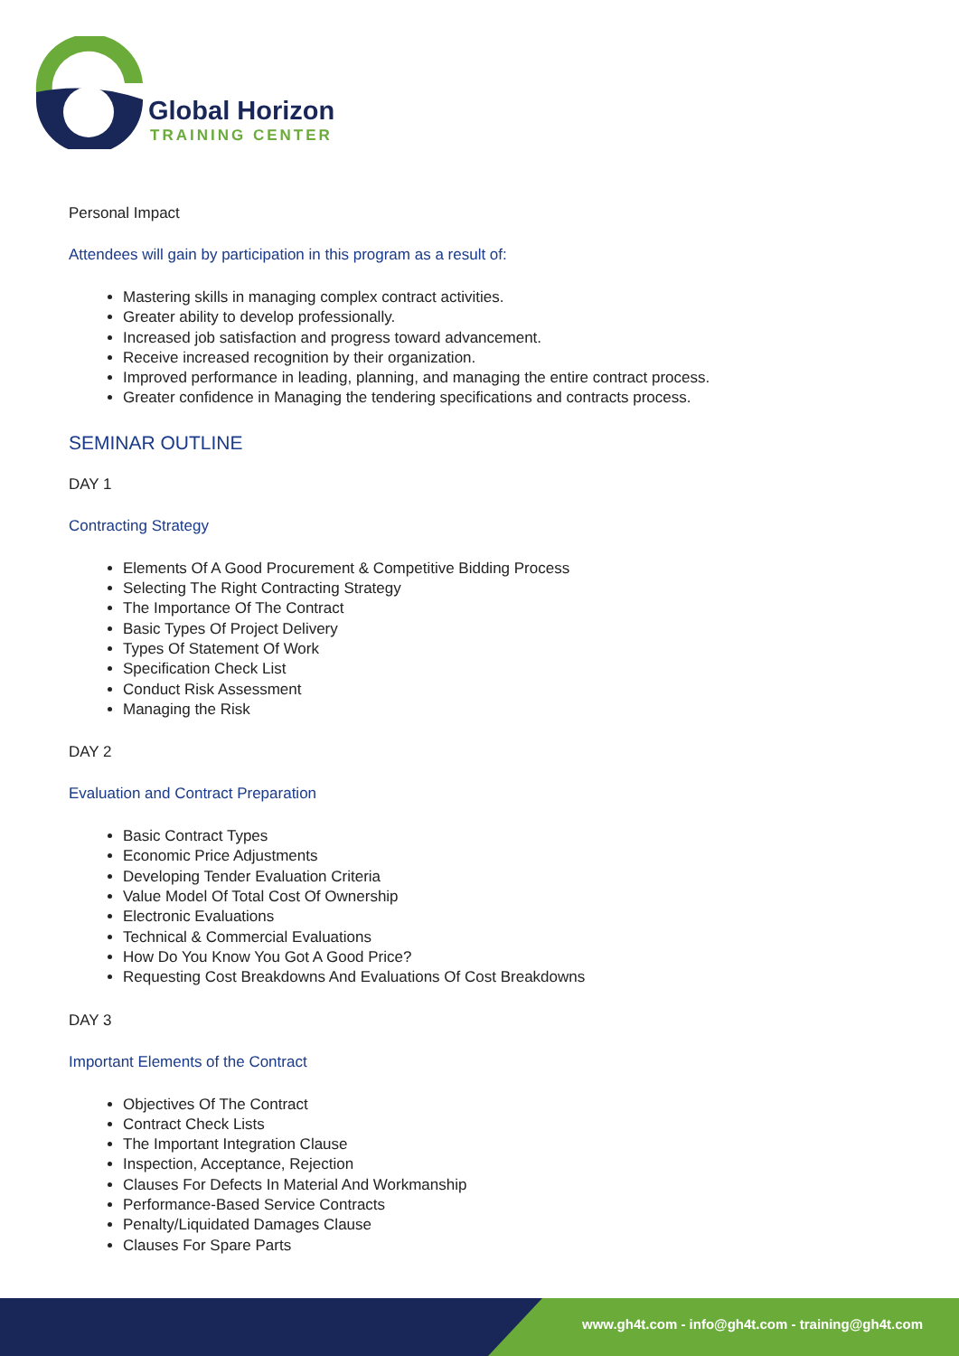Global Horizon
TRAINING CENTER
Personal Impact
Attendees will gain by participation in this program as a result of:
Mastering skills in managing complex contract activities.
Greater ability to develop professionally.
Increased job satisfaction and progress toward advancement.
Receive increased recognition by their organization.
Improved performance in leading, planning, and managing the entire contract process.
Greater confidence in Managing the tendering specifications and contracts process.
SEMINAR OUTLINE
DAY 1
Contracting Strategy
Elements Of A Good Procurement & Competitive Bidding Process
Selecting The Right Contracting Strategy
The Importance Of The Contract
Basic Types Of Project Delivery
Types Of Statement Of Work
Specification Check List
Conduct Risk Assessment
Managing the Risk
DAY 2
Evaluation and Contract Preparation
Basic Contract Types
Economic Price Adjustments
Developing Tender Evaluation Criteria
Value Model Of Total Cost Of Ownership
Electronic Evaluations
Technical & Commercial Evaluations
How Do You Know You Got A Good Price?
Requesting Cost Breakdowns And Evaluations Of Cost Breakdowns
DAY 3
Important Elements of the Contract
Objectives Of The Contract
Contract Check Lists
The Important Integration Clause
Inspection, Acceptance, Rejection
Clauses For Defects In Material And Workmanship
Performance-Based Service Contracts
Penalty/Liquidated Damages Clause
Clauses For Spare Parts
www.gh4t.com - info@gh4t.com - training@gh4t.com